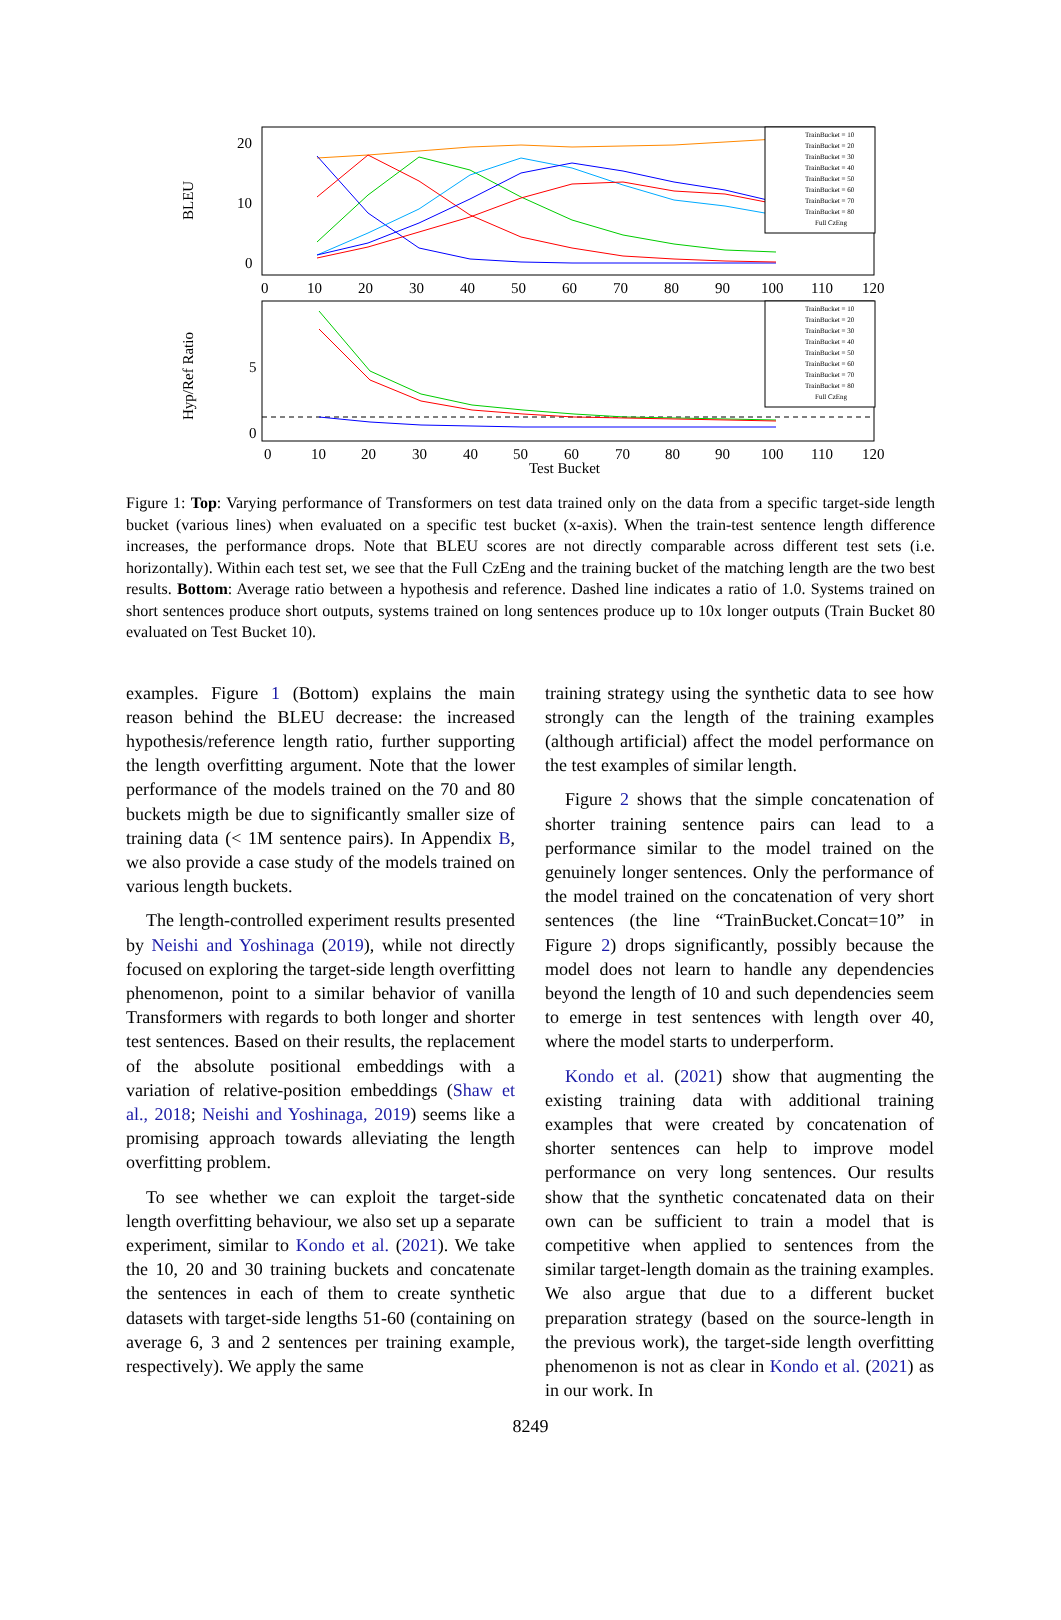BLEU
20
10
0
0
10
20
30
40
50
60
70
80
90
100
110
120
TrainBucket = 10
TrainBucket = 20
TrainBucket = 30
TrainBucket = 40
TrainBucket = 50
TrainBucket = 60
TrainBucket = 70
TrainBucket = 80
Full CzEng
Hyp/Ref Ratio
5
0
TrainBucket = 10
TrainBucket = 20
TrainBucket = 30
TrainBucket = 40
TrainBucket = 50
TrainBucket = 60
TrainBucket = 70
TrainBucket = 80
Full CzEng
0
10
20
30
40
50
60
70
80
90
100
110
120
Test Bucket
Figure 1: Top: Varying performance of Transformers on test data trained only on the data from a specific target-side length bucket (various lines) when evaluated on a specific test bucket (x-axis). When the train-test sentence length difference increases, the performance drops. Note that BLEU scores are not directly comparable across different test sets (i.e. horizontally). Within each test set, we see that the Full CzEng and the training bucket of the matching length are the two best results. Bottom: Average ratio between a hypothesis and reference. Dashed line indicates a ratio of 1.0. Systems trained on short sentences produce short outputs, systems trained on long sentences produce up to 10x longer outputs (Train Bucket 80 evaluated on Test Bucket 10).
examples. Figure 1 (Bottom) explains the main reason behind the BLEU decrease: the increased hypothesis/reference length ratio, further supporting the length overfitting argument. Note that the lower performance of the models trained on the 70 and 80 buckets migth be due to significantly smaller size of training data (< 1M sentence pairs). In Appendix B, we also provide a case study of the models trained on various length buckets.
The length-controlled experiment results presented by Neishi and Yoshinaga (2019), while not directly focused on exploring the target-side length overfitting phenomenon, point to a similar behavior of vanilla Transformers with regards to both longer and shorter test sentences. Based on their results, the replacement of the absolute positional embeddings with a variation of relative-position embeddings (Shaw et al., 2018; Neishi and Yoshinaga, 2019) seems like a promising approach towards alleviating the length overfitting problem.
To see whether we can exploit the target-side length overfitting behaviour, we also set up a separate experiment, similar to Kondo et al. (2021). We take the 10, 20 and 30 training buckets and concatenate the sentences in each of them to create synthetic datasets with target-side lengths 51-60 (containing on average 6, 3 and 2 sentences per training example, respectively). We apply the same
training strategy using the synthetic data to see how strongly can the length of the training examples (although artificial) affect the model performance on the test examples of similar length.
Figure 2 shows that the simple concatenation of shorter training sentence pairs can lead to a performance similar to the model trained on the genuinely longer sentences. Only the performance of the model trained on the concatenation of very short sentences (the line “TrainBucket.Concat=10” in Figure 2) drops significantly, possibly because the model does not learn to handle any dependencies beyond the length of 10 and such dependencies seem to emerge in test sentences with length over 40, where the model starts to underperform.
Kondo et al. (2021) show that augmenting the existing training data with additional training examples that were created by concatenation of shorter sentences can help to improve model performance on very long sentences. Our results show that the synthetic concatenated data on their own can be sufficient to train a model that is competitive when applied to sentences from the similar target-length domain as the training examples. We also argue that due to a different bucket preparation strategy (based on the source-length in the previous work), the target-side length overfitting phenomenon is not as clear in Kondo et al. (2021) as in our work. In
8249